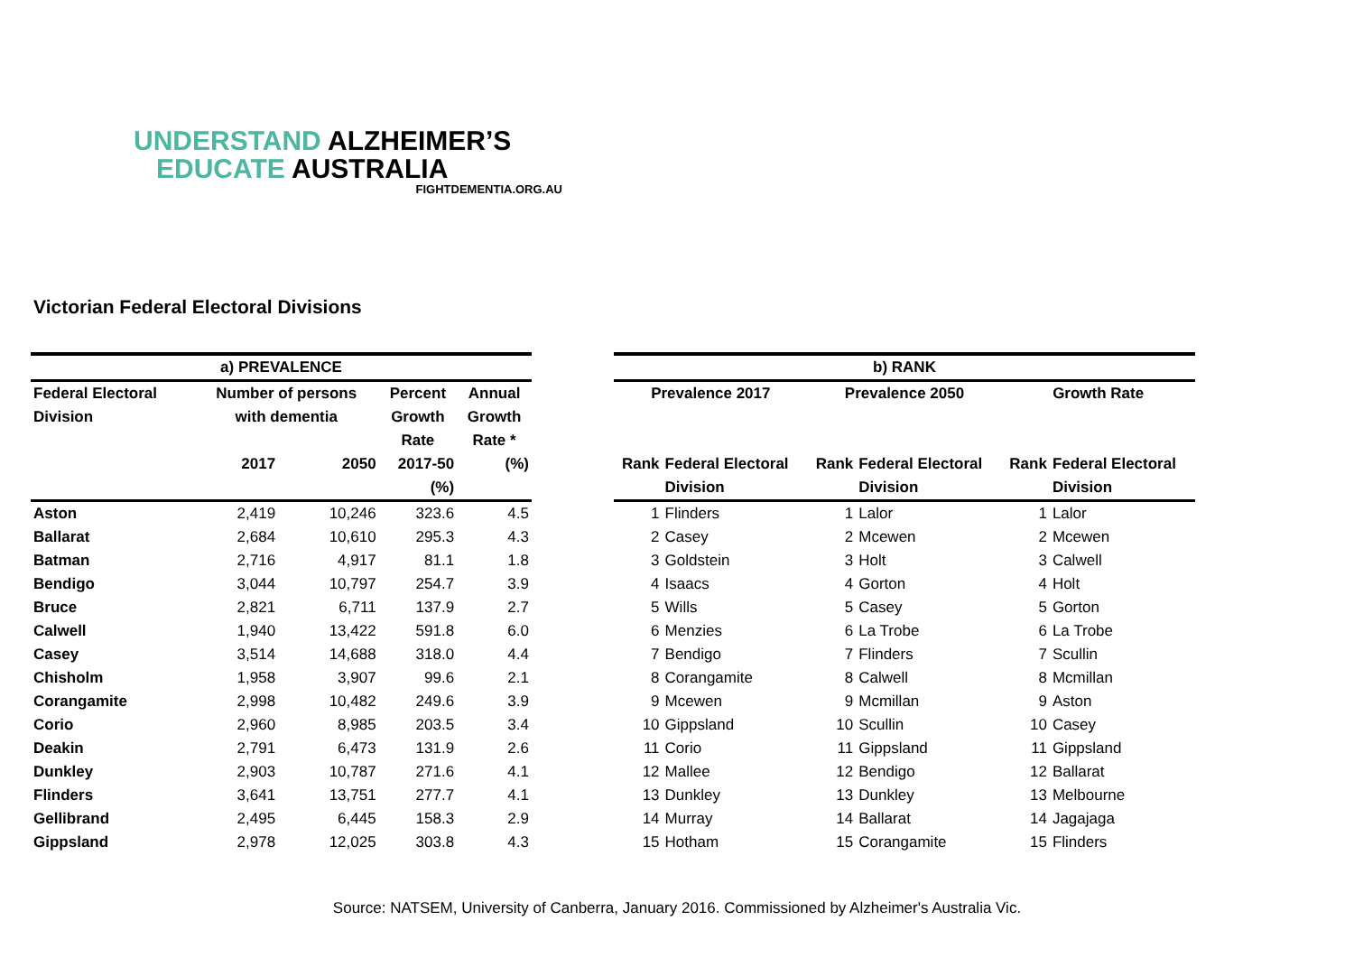UNDERSTAND ALZHEIMER’S
EDUCATE AUSTRALIA
FIGHTDEMENTIA.ORG.AU
Victorian Federal Electoral Divisions
| a) PREVALENCE | | | | |
| --- | --- | --- | --- | --- |
| Federal Electoral | Number of persons | | Percent | Annual |
| Division | with dementia | | Growth | Growth |
| | | | Rate | Rate * |
| | 2017 | 2050 | 2017-50 | (%) |
| | | | (%) | |
| Aston | 2,419 | 10,246 | 323.6 | 4.5 |
| Ballarat | 2,684 | 10,610 | 295.3 | 4.3 |
| Batman | 2,716 | 4,917 | 81.1 | 1.8 |
| Bendigo | 3,044 | 10,797 | 254.7 | 3.9 |
| Bruce | 2,821 | 6,711 | 137.9 | 2.7 |
| Calwell | 1,940 | 13,422 | 591.8 | 6.0 |
| Casey | 3,514 | 14,688 | 318.0 | 4.4 |
| Chisholm | 1,958 | 3,907 | 99.6 | 2.1 |
| Corangamite | 2,998 | 10,482 | 249.6 | 3.9 |
| Corio | 2,960 | 8,985 | 203.5 | 3.4 |
| Deakin | 2,791 | 6,473 | 131.9 | 2.6 |
| Dunkley | 2,903 | 10,787 | 271.6 | 4.1 |
| Flinders | 3,641 | 13,751 | 277.7 | 4.1 |
| Gellibrand | 2,495 | 6,445 | 158.3 | 2.9 |
| Gippsland | 2,978 | 12,025 | 303.8 | 4.3 |
| b) RANK | | | | | |
| --- | --- | --- | --- | --- | --- |
| Prevalence 2017 | | Prevalence 2050 | | Growth Rate | |
| Rank | Federal Electoral | Rank | Federal Electoral | Rank | Federal Electoral |
| | Division | | Division | | Division |
| 1 | Flinders | 1 | Lalor | 1 | Lalor |
| 2 | Casey | 2 | Mcewen | 2 | Mcewen |
| 3 | Goldstein | 3 | Holt | 3 | Calwell |
| 4 | Isaacs | 4 | Gorton | 4 | Holt |
| 5 | Wills | 5 | Casey | 5 | Gorton |
| 6 | Menzies | 6 | La Trobe | 6 | La Trobe |
| 7 | Bendigo | 7 | Flinders | 7 | Scullin |
| 8 | Corangamite | 8 | Calwell | 8 | Mcmillan |
| 9 | Mcewen | 9 | Mcmillan | 9 | Aston |
| 10 | Gippsland | 10 | Scullin | 10 | Casey |
| 11 | Corio | 11 | Gippsland | 11 | Gippsland |
| 12 | Mallee | 12 | Bendigo | 12 | Ballarat |
| 13 | Dunkley | 13 | Dunkley | 13 | Melbourne |
| 14 | Murray | 14 | Ballarat | 14 | Jagajaga |
| 15 | Hotham | 15 | Corangamite | 15 | Flinders |
Source: NATSEM, University of Canberra, January 2016. Commissioned by Alzheimer's Australia Vic.